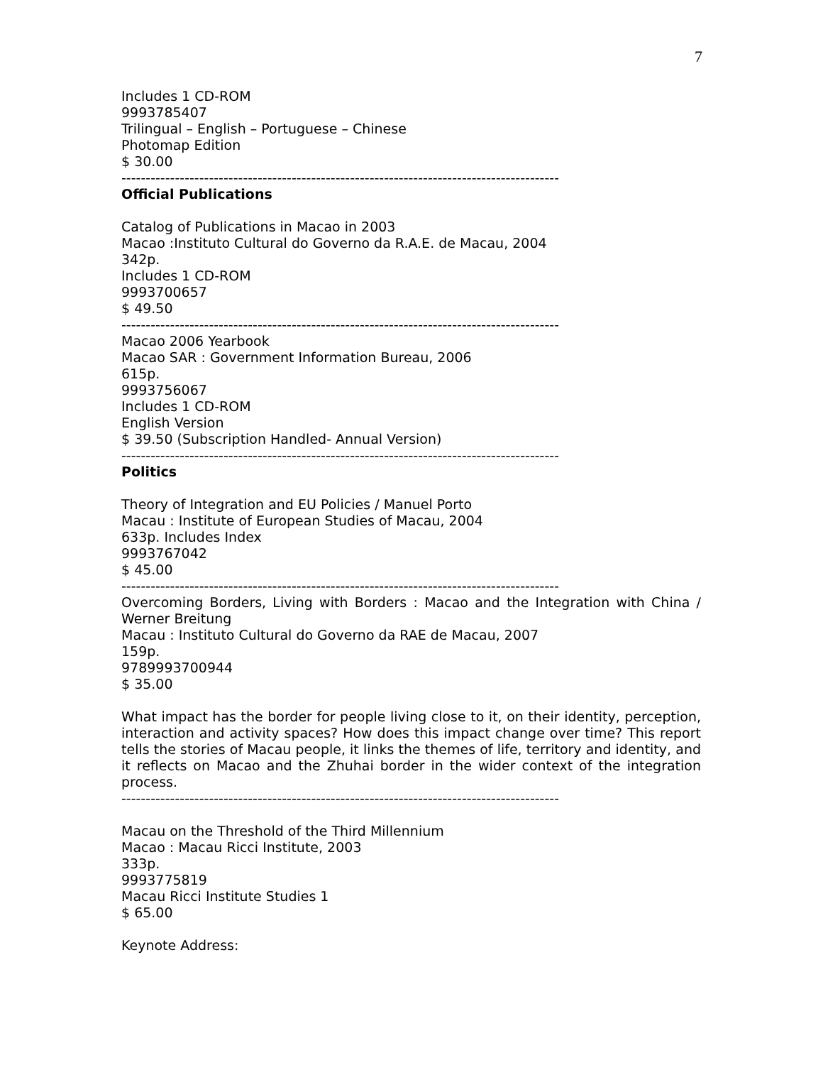7
Includes 1 CD-ROM
9993785407
Trilingual – English – Portuguese – Chinese
Photomap Edition
$ 30.00
------------------------------------------------------------------------------------------
Official Publications
Catalog of Publications in Macao in 2003
Macao :Instituto Cultural do Governo da R.A.E. de Macau, 2004
342p.
Includes 1 CD-ROM
9993700657
$ 49.50
------------------------------------------------------------------------------------------
Macao 2006 Yearbook
Macao SAR : Government Information Bureau, 2006
615p.
9993756067
Includes 1 CD-ROM
English Version
$ 39.50 (Subscription Handled- Annual Version)
------------------------------------------------------------------------------------------
Politics
Theory of Integration and EU Policies / Manuel Porto
Macau : Institute of European Studies of Macau, 2004
633p. Includes Index
9993767042
$ 45.00
------------------------------------------------------------------------------------------
Overcoming Borders, Living with Borders : Macao and the Integration with China / Werner Breitung
Macau : Instituto Cultural do Governo da RAE de Macau, 2007
159p.
9789993700944
$ 35.00
What impact has the border for people living close to it, on their identity, perception, interaction and activity spaces? How does this impact change over time? This report tells the stories of Macau people, it links the themes of life, territory and identity, and it reflects on Macao and the Zhuhai border in the wider context of the integration process.
------------------------------------------------------------------------------------------
Macau on the Threshold of the Third Millennium
Macao : Macau Ricci Institute, 2003
333p.
9993775819
Macau Ricci Institute Studies 1
$ 65.00
Keynote Address: